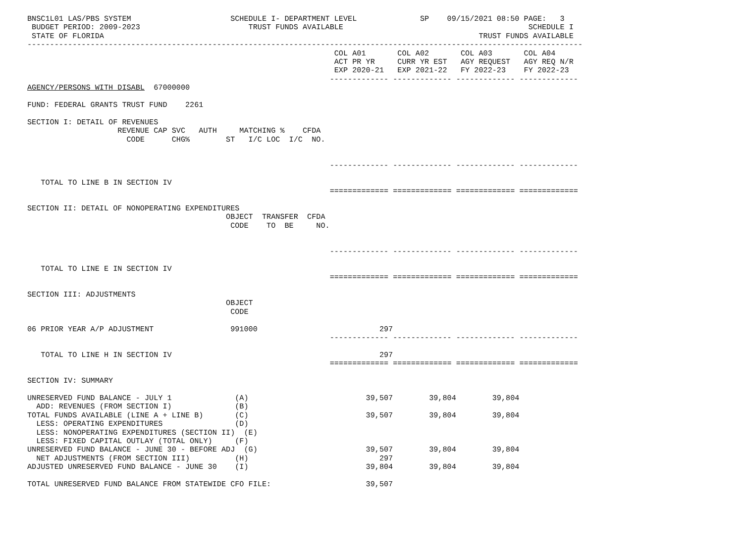BNSC1L01 LAS/PBS SYSTEM                      SCHEDULE I- DEPARTMENT LEVEL              SP    09/15/2021 08:50 PAGE:   3
 BUDGET PERIOD: 2009-2023                        TRUST FUNDS AVAILABLE                                         SCHEDULE I
 STATE OF FLORIDA                                                                                   TRUST FUNDS AVAILABLE
---------------------------------------------------------------------------------------------------------------------------
                                                                    COL A01       COL A02       COL A03       COL A04
                                                                    ACT PR YR     CURR YR EST   AGY REQUEST   AGY REQ N/R
                                                                    EXP 2020-21   EXP 2021-22   FY 2022-23    FY 2022-23
                                                                   ------------- ------------- ------------- -------------
AGENCY/PERSONS WITH DISABL  67000000

FUND: FEDERAL GRANTS TRUST FUND    2261

SECTION I: DETAIL OF REVENUES
                    REVENUE CAP SVC   AUTH     MATCHING %    CFDA
                      CODE      CHG%        ST   I/C LOC  I/C  NO.


                                                                   ------------- ------------- ------------- -------------

   TOTAL TO LINE B IN SECTION IV
                                                                   ============= ============= ============= =============

SECTION II: DETAIL OF NONOPERATING EXPENDITURES
                                            OBJECT  TRANSFER  CFDA
                                             CODE    TO  BE     NO.


                                                                   ------------- ------------- ------------- -------------

   TOTAL TO LINE E IN SECTION IV
                                                                   ============= ============= ============= =============

SECTION III: ADJUSTMENTS
                                            OBJECT
                                             CODE

06 PRIOR YEAR A/P ADJUSTMENT                 991000                           297
                                                                   ------------- ------------- ------------- -------------

   TOTAL TO LINE H IN SECTION IV                                              297
                                                                   ============= ============= ============= =============

SECTION IV: SUMMARY

UNRESERVED FUND BALANCE - JULY 1              (A)                          39,507        39,804        39,804
  ADD: REVENUES (FROM SECTION I)              (B)
TOTAL FUNDS AVAILABLE (LINE A + LINE B)       (C)                          39,507        39,804        39,804
  LESS: OPERATING EXPENDITURES                (D)
  LESS: NONOPERATING EXPENDITURES (SECTION II)  (E)
  LESS: FIXED CAPITAL OUTLAY (TOTAL ONLY)     (F)
UNRESERVED FUND BALANCE - JUNE 30 - BEFORE ADJ  (G)                        39,507        39,804        39,804
  NET ADJUSTMENTS (FROM SECTION III)          (H)                             297
ADJUSTED UNRESERVED FUND BALANCE - JUNE 30    (I)                          39,804        39,804        39,804

TOTAL UNRESERVED FUND BALANCE FROM STATEWIDE CFO FILE:                     39,507